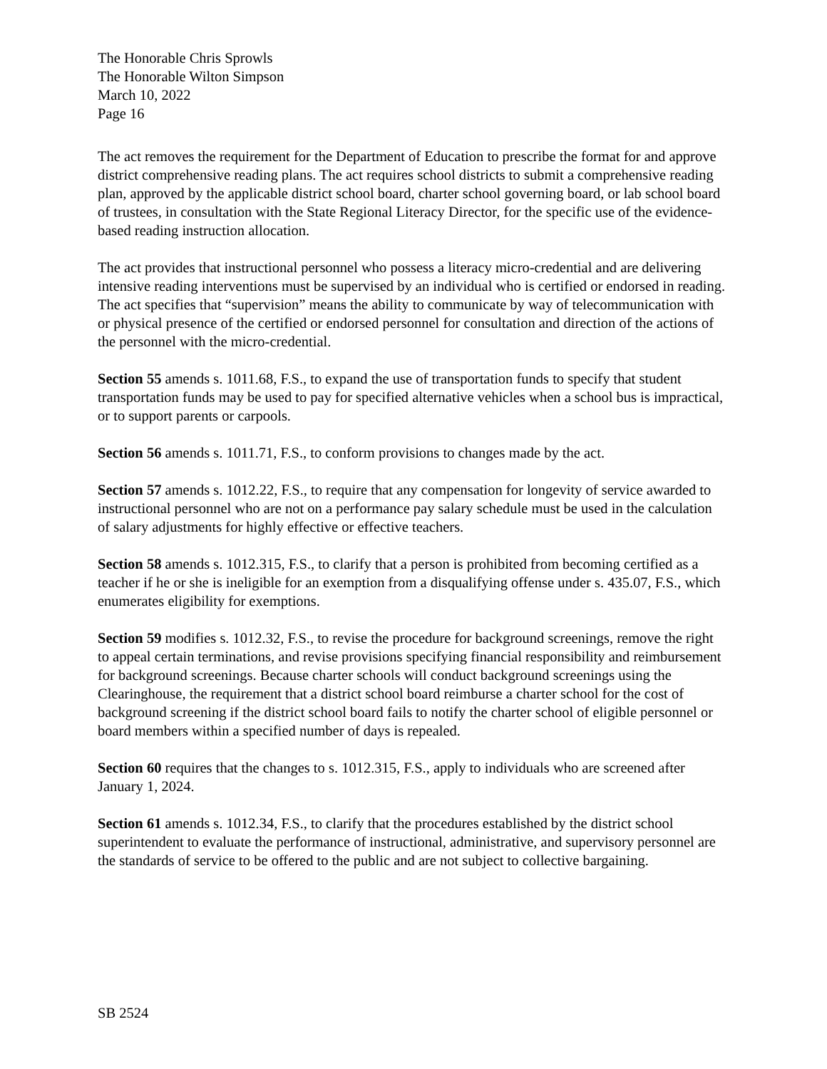The Honorable Chris Sprowls
The Honorable Wilton Simpson
March 10, 2022
Page 16
The act removes the requirement for the Department of Education to prescribe the format for and approve district comprehensive reading plans. The act requires school districts to submit a comprehensive reading plan, approved by the applicable district school board, charter school governing board, or lab school board of trustees, in consultation with the State Regional Literacy Director, for the specific use of the evidence-based reading instruction allocation.
The act provides that instructional personnel who possess a literacy micro-credential and are delivering intensive reading interventions must be supervised by an individual who is certified or endorsed in reading. The act specifies that “supervision” means the ability to communicate by way of telecommunication with or physical presence of the certified or endorsed personnel for consultation and direction of the actions of the personnel with the micro-credential.
Section 55 amends s. 1011.68, F.S., to expand the use of transportation funds to specify that student transportation funds may be used to pay for specified alternative vehicles when a school bus is impractical, or to support parents or carpools.
Section 56 amends s. 1011.71, F.S., to conform provisions to changes made by the act.
Section 57 amends s. 1012.22, F.S., to require that any compensation for longevity of service awarded to instructional personnel who are not on a performance pay salary schedule must be used in the calculation of salary adjustments for highly effective or effective teachers.
Section 58 amends s. 1012.315, F.S., to clarify that a person is prohibited from becoming certified as a teacher if he or she is ineligible for an exemption from a disqualifying offense under s. 435.07, F.S., which enumerates eligibility for exemptions.
Section 59 modifies s. 1012.32, F.S., to revise the procedure for background screenings, remove the right to appeal certain terminations, and revise provisions specifying financial responsibility and reimbursement for background screenings. Because charter schools will conduct background screenings using the Clearinghouse, the requirement that a district school board reimburse a charter school for the cost of background screening if the district school board fails to notify the charter school of eligible personnel or board members within a specified number of days is repealed.
Section 60 requires that the changes to s. 1012.315, F.S., apply to individuals who are screened after January 1, 2024.
Section 61 amends s. 1012.34, F.S., to clarify that the procedures established by the district school superintendent to evaluate the performance of instructional, administrative, and supervisory personnel are the standards of service to be offered to the public and are not subject to collective bargaining.
SB 2524